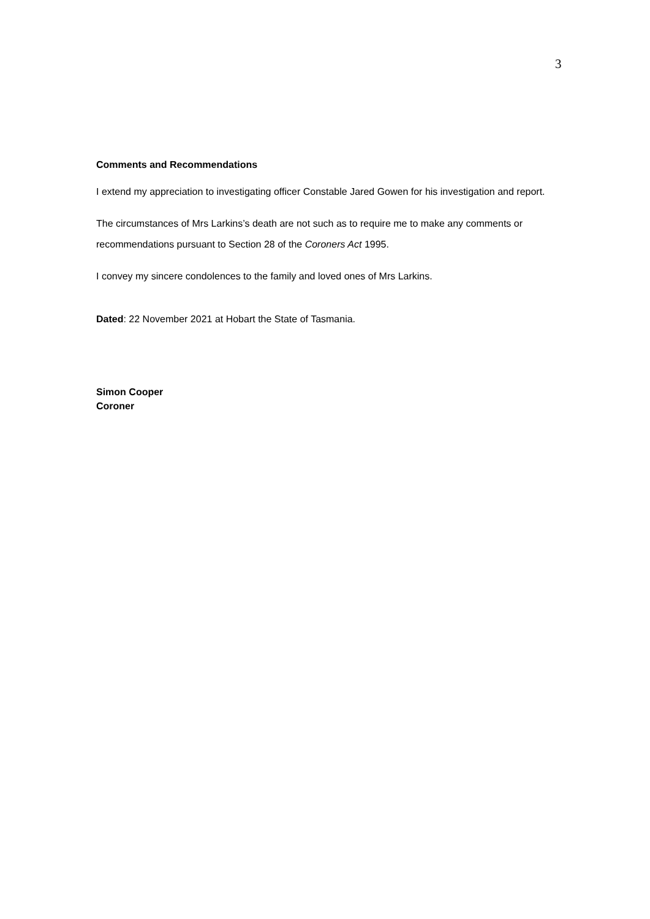3
Comments and Recommendations
I extend my appreciation to investigating officer Constable Jared Gowen for his investigation and report.
The circumstances of Mrs Larkins’s death are not such as to require me to make any comments or recommendations pursuant to Section 28 of the Coroners Act 1995.
I convey my sincere condolences to the family and loved ones of Mrs Larkins.
Dated: 22 November 2021 at Hobart the State of Tasmania.
Simon Cooper
Coroner